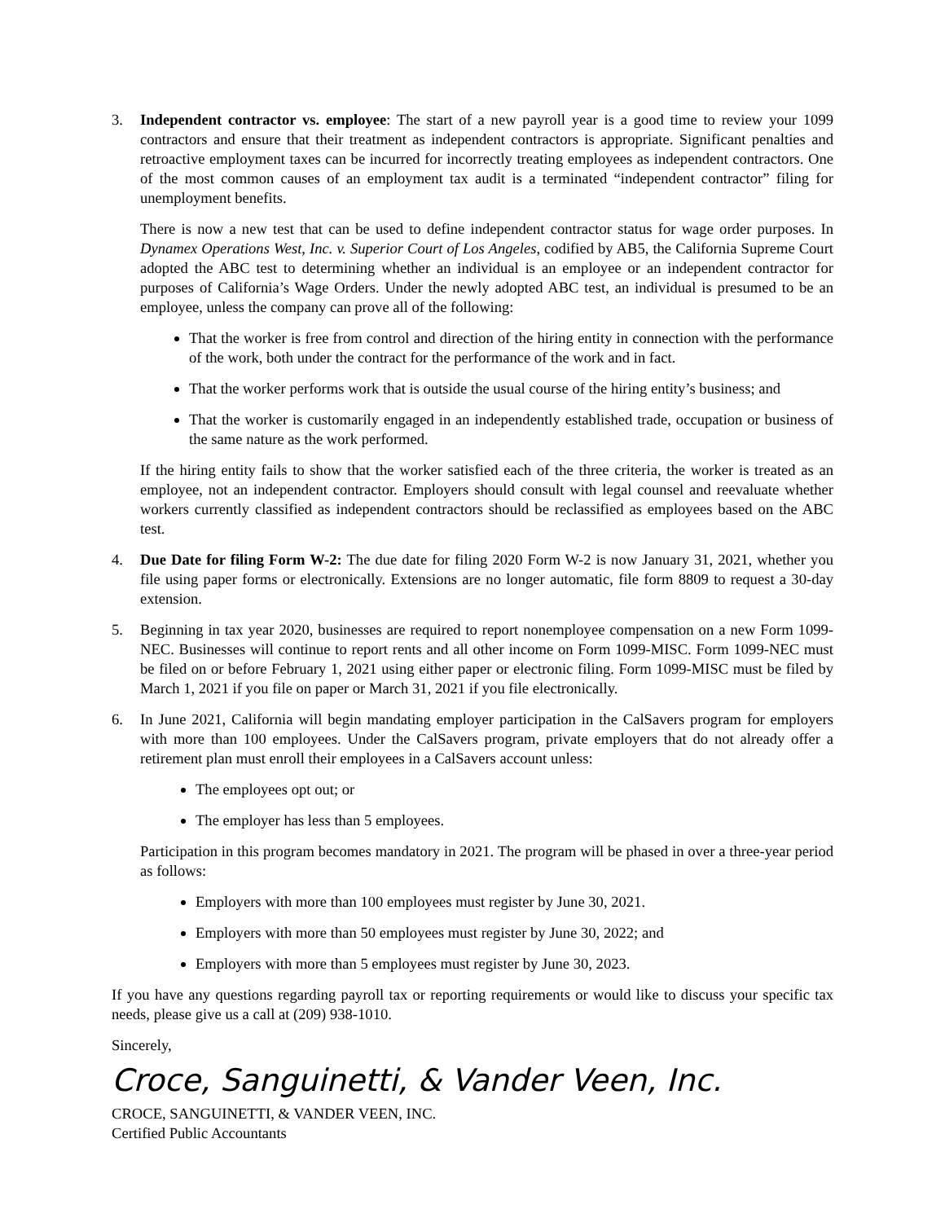3. Independent contractor vs. employee: The start of a new payroll year is a good time to review your 1099 contractors and ensure that their treatment as independent contractors is appropriate. Significant penalties and retroactive employment taxes can be incurred for incorrectly treating employees as independent contractors. One of the most common causes of an employment tax audit is a terminated “independent contractor” filing for unemployment benefits.
There is now a new test that can be used to define independent contractor status for wage order purposes. In Dynamex Operations West, Inc. v. Superior Court of Los Angeles, codified by AB5, the California Supreme Court adopted the ABC test to determining whether an individual is an employee or an independent contractor for purposes of California’s Wage Orders. Under the newly adopted ABC test, an individual is presumed to be an employee, unless the company can prove all of the following:
That the worker is free from control and direction of the hiring entity in connection with the performance of the work, both under the contract for the performance of the work and in fact.
That the worker performs work that is outside the usual course of the hiring entity’s business; and
That the worker is customarily engaged in an independently established trade, occupation or business of the same nature as the work performed.
If the hiring entity fails to show that the worker satisfied each of the three criteria, the worker is treated as an employee, not an independent contractor. Employers should consult with legal counsel and reevaluate whether workers currently classified as independent contractors should be reclassified as employees based on the ABC test.
4. Due Date for filing Form W-2: The due date for filing 2020 Form W-2 is now January 31, 2021, whether you file using paper forms or electronically. Extensions are no longer automatic, file form 8809 to request a 30-day extension.
5. Beginning in tax year 2020, businesses are required to report nonemployee compensation on a new Form 1099-NEC. Businesses will continue to report rents and all other income on Form 1099-MISC. Form 1099-NEC must be filed on or before February 1, 2021 using either paper or electronic filing. Form 1099-MISC must be filed by March 1, 2021 if you file on paper or March 31, 2021 if you file electronically.
6. In June 2021, California will begin mandating employer participation in the CalSavers program for employers with more than 100 employees. Under the CalSavers program, private employers that do not already offer a retirement plan must enroll their employees in a CalSavers account unless:
The employees opt out; or
The employer has less than 5 employees.
Participation in this program becomes mandatory in 2021. The program will be phased in over a three-year period as follows:
Employers with more than 100 employees must register by June 30, 2021.
Employers with more than 50 employees must register by June 30, 2022; and
Employers with more than 5 employees must register by June 30, 2023.
If you have any questions regarding payroll tax or reporting requirements or would like to discuss your specific tax needs, please give us a call at (209) 938-1010.
Sincerely,
Croce, Sanguinetti, & Vander Veen, Inc.
CROCE, SANGUINETTI, & VANDER VEEN, INC.
Certified Public Accountants